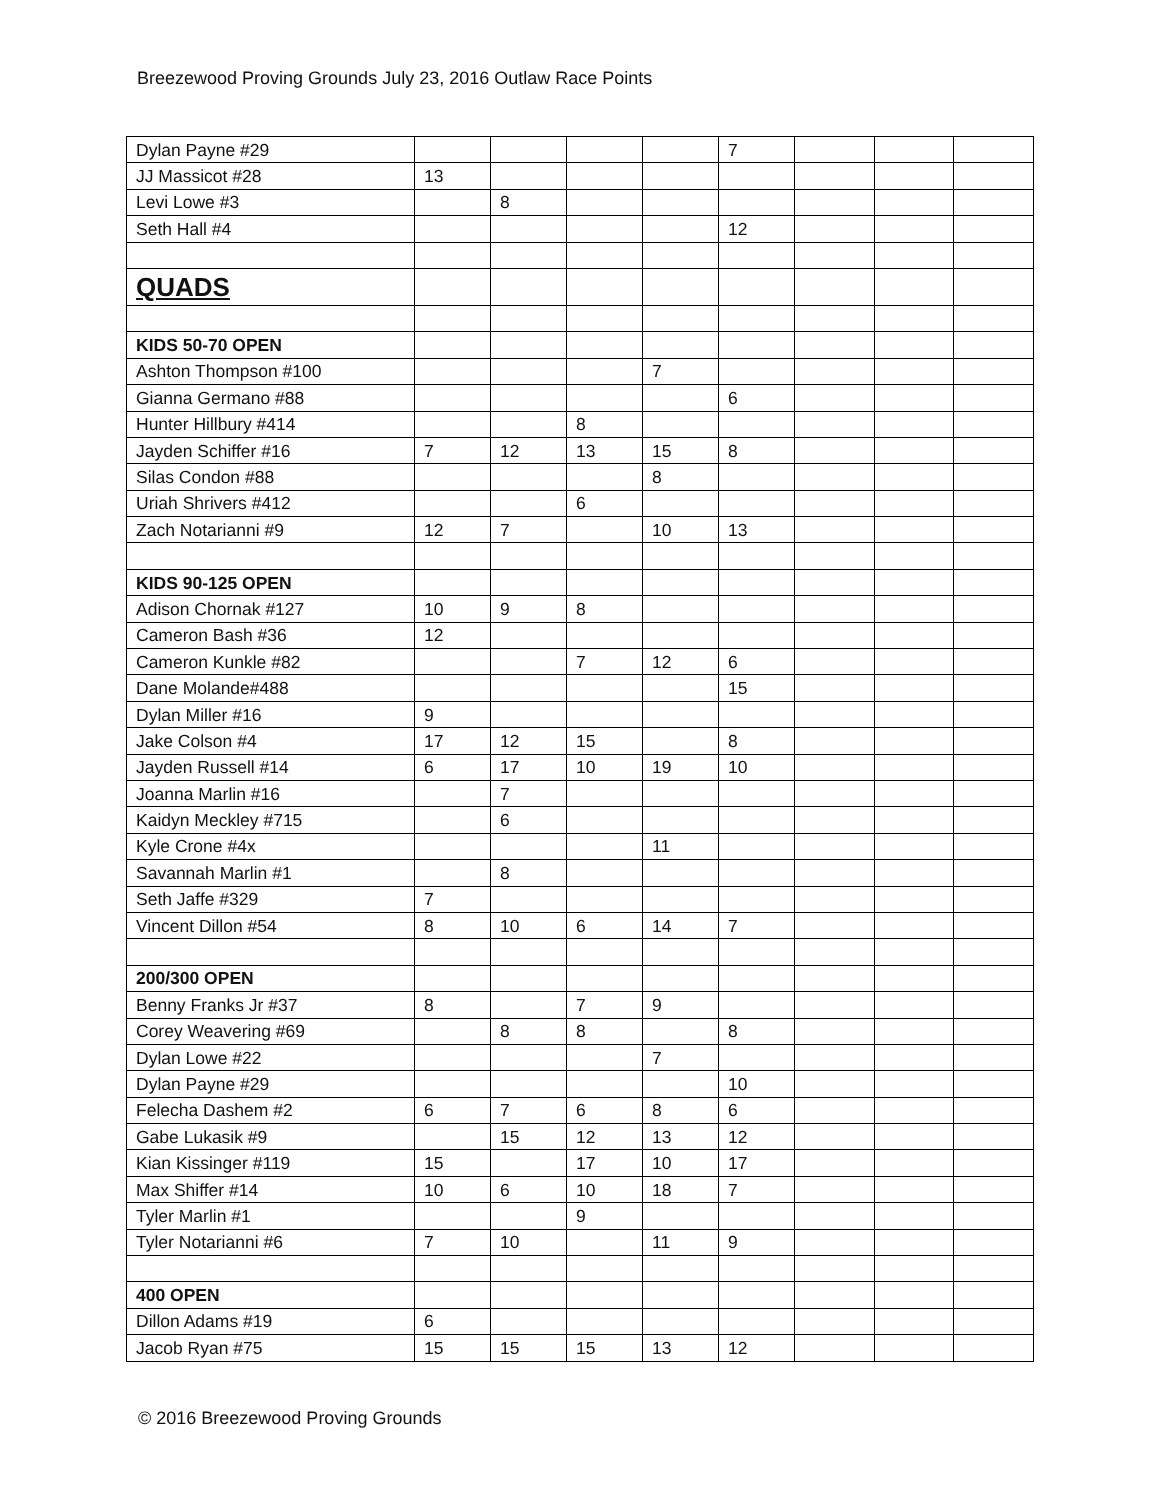Breezewood Proving Grounds July 23, 2016 Outlaw Race Points
| Dylan Payne #29 | | | | | 7 | | | |
| JJ Massicot #28 | 13 | | | | | | | |
| Levi Lowe #3 | | 8 | | | | | | |
| Seth Hall #4 | | | | | 12 | | | |
| QUADS | | | | | | | | |
| KIDS 50-70 OPEN | | | | | | | | |
| Ashton Thompson #100 | | | | 7 | | | | |
| Gianna Germano #88 | | | | | 6 | | | |
| Hunter Hillbury #414 | | | 8 | | | | | |
| Jayden Schiffer #16 | 7 | 12 | 13 | 15 | 8 | | | |
| Silas Condon #88 | | | | 8 | | | | |
| Uriah Shrivers #412 | | | 6 | | | | | |
| Zach Notarianni #9 | 12 | 7 | | 10 | 13 | | | |
| KIDS 90-125 OPEN | | | | | | | | |
| Adison Chornak #127 | 10 | 9 | 8 | | | | | |
| Cameron Bash #36 | 12 | | | | | | | |
| Cameron Kunkle #82 | | | 7 | 12 | 6 | | | |
| Dane Molande#488 | | | | | 15 | | | |
| Dylan Miller #16 | 9 | | | | | | | |
| Jake Colson #4 | 17 | 12 | 15 | | 8 | | | |
| Jayden Russell #14 | 6 | 17 | 10 | 19 | 10 | | | |
| Joanna Marlin #16 | | 7 | | | | | | |
| Kaidyn Meckley #715 | | 6 | | | | | | |
| Kyle Crone #4x | | | | 11 | | | | |
| Savannah Marlin #1 | | 8 | | | | | | |
| Seth Jaffe #329 | 7 | | | | | | | |
| Vincent Dillon #54 | 8 | 10 | 6 | 14 | 7 | | | |
| 200/300 OPEN | | | | | | | | |
| Benny Franks Jr #37 | 8 | | 7 | 9 | | | | |
| Corey Weavering #69 | | 8 | 8 | | 8 | | | |
| Dylan Lowe #22 | | | | 7 | | | | |
| Dylan Payne #29 | | | | | 10 | | | |
| Felecha Dashem #2 | 6 | 7 | 6 | 8 | 6 | | | |
| Gabe Lukasik #9 | | 15 | 12 | 13 | 12 | | | |
| Kian Kissinger #119 | 15 | | 17 | 10 | 17 | | | |
| Max Shiffer #14 | 10 | 6 | 10 | 18 | 7 | | | |
| Tyler Marlin #1 | | | 9 | | | | | |
| Tyler Notarianni #6 | 7 | 10 | | 11 | 9 | | | |
| 400 OPEN | | | | | | | | |
| Dillon Adams #19 | 6 | | | | | | | |
| Jacob Ryan #75 | 15 | 15 | 15 | 13 | 12 | | | |
© 2016 Breezewood Proving Grounds